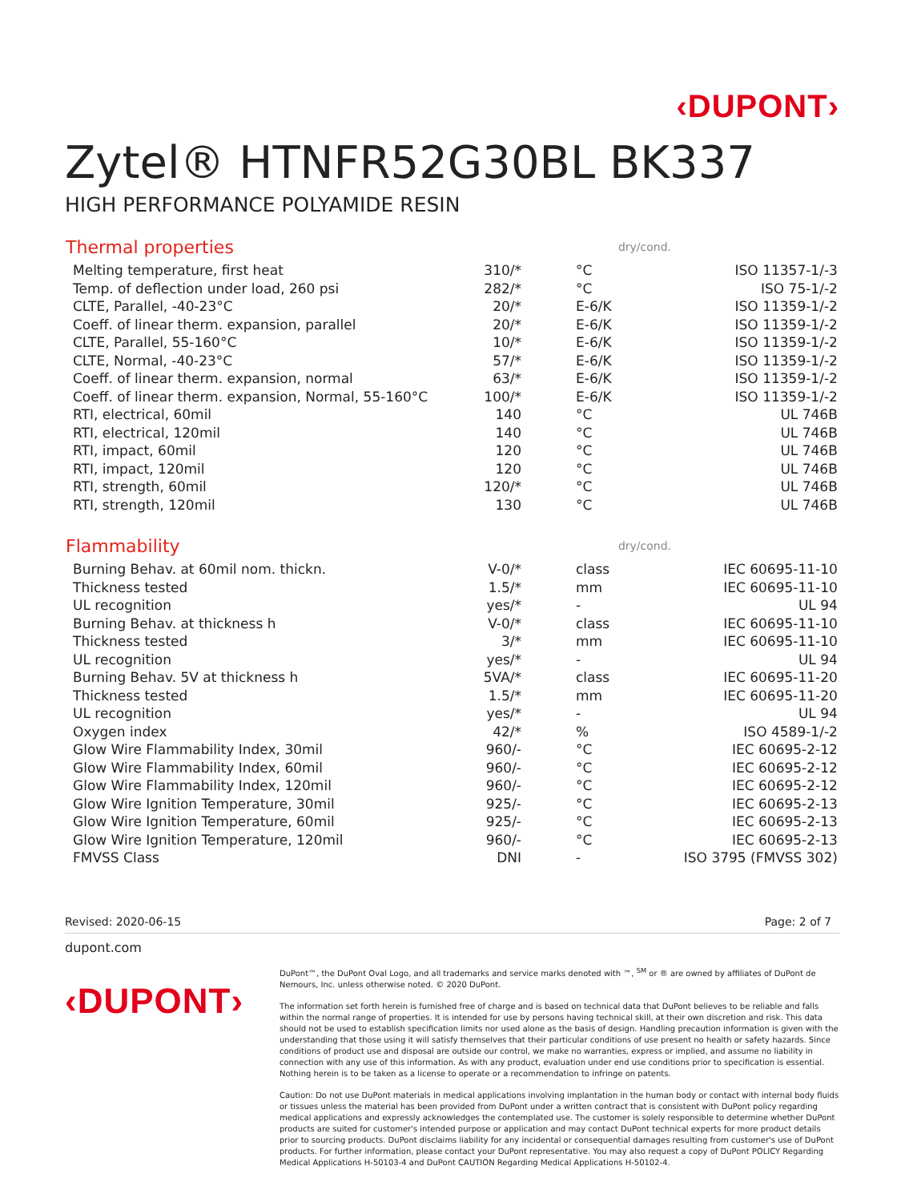‹DUPONT›
Zytel® HTNFR52G30BL BK337
HIGH PERFORMANCE POLYAMIDE RESIN
| Thermal properties | | dry/cond. | | |
| --- | --- | --- | --- | --- |
| Melting temperature, first heat | 310/* | °C | ISO 11357-1/-3 | |
| Temp. of deflection under load, 260 psi | 282/* | °C | ISO 75-1/-2 | |
| CLTE, Parallel, -40-23°C | 20/* | E-6/K | ISO 11359-1/-2 | |
| Coeff. of linear therm. expansion, parallel | 20/* | E-6/K | ISO 11359-1/-2 | |
| CLTE, Parallel, 55-160°C | 10/* | E-6/K | ISO 11359-1/-2 | |
| CLTE, Normal, -40-23°C | 57/* | E-6/K | ISO 11359-1/-2 | |
| Coeff. of linear therm. expansion, normal | 63/* | E-6/K | ISO 11359-1/-2 | |
| Coeff. of linear therm. expansion, Normal, 55-160°C | 100/* | E-6/K | ISO 11359-1/-2 | |
| RTI, electrical, 60mil | 140 | °C | UL 746B | |
| RTI, electrical, 120mil | 140 | °C | UL 746B | |
| RTI, impact, 60mil | 120 | °C | UL 746B | |
| RTI, impact, 120mil | 120 | °C | UL 746B | |
| RTI, strength, 60mil | 120/* | °C | UL 746B | |
| RTI, strength, 120mil | 130 | °C | UL 746B | |
| Flammability | | dry/cond. | | |
| Burning Behav. at 60mil nom. thickn. | V-0/* | class | IEC 60695-11-10 | |
| Thickness tested | 1.5/* | mm | IEC 60695-11-10 | |
| UL recognition | yes/* | - | UL 94 | |
| Burning Behav. at thickness h | V-0/* | class | IEC 60695-11-10 | |
| Thickness tested | 3/* | mm | IEC 60695-11-10 | |
| UL recognition | yes/* | - | UL 94 | |
| Burning Behav. 5V at thickness h | 5VA/* | class | IEC 60695-11-20 | |
| Thickness tested | 1.5/* | mm | IEC 60695-11-20 | |
| UL recognition | yes/* | - | UL 94 | |
| Oxygen index | 42/* | % | ISO 4589-1/-2 | |
| Glow Wire Flammability Index, 30mil | 960/- | °C | IEC 60695-2-12 | |
| Glow Wire Flammability Index, 60mil | 960/- | °C | IEC 60695-2-12 | |
| Glow Wire Flammability Index, 120mil | 960/- | °C | IEC 60695-2-12 | |
| Glow Wire Ignition Temperature, 30mil | 925/- | °C | IEC 60695-2-13 | |
| Glow Wire Ignition Temperature, 60mil | 925/- | °C | IEC 60695-2-13 | |
| Glow Wire Ignition Temperature, 120mil | 960/- | °C | IEC 60695-2-13 | |
| FMVSS Class | DNI | - | ISO 3795 (FMVSS 302) | |
Revised: 2020-06-15 Page: 2 of 7
dupont.com
‹DUPONT›
DuPont™, the DuPont Oval Logo, and all trademarks and service marks denoted with ™, <sup>SM</sup> or ® are owned by affiliates of DuPont de Nemours, Inc. unless otherwise noted. © 2020 DuPont.
The information set forth herein is furnished free of charge and is based on technical data that DuPont believes to be reliable and falls within the normal range of properties. It is intended for use by persons having technical skill, at their own discretion and risk. This data should not be used to establish specification limits nor used alone as the basis of design. Handling precaution information is given with the understanding that those using it will satisfy themselves that their particular conditions of use present no health or safety hazards. Since conditions of product use and disposal are outside our control, we make no warranties, express or implied, and assume no liability in connection with any use of this information. As with any product, evaluation under end use conditions prior to specification is essential. Nothing herein is to be taken as a license to operate or a recommendation to infringe on patents.
Caution: Do not use DuPont materials in medical applications involving implantation in the human body or contact with internal body fluids or tissues unless the material has been provided from DuPont under a written contract that is consistent with DuPont policy regarding medical applications and expressly acknowledges the contemplated use. The customer is solely responsible to determine whether DuPont products are suited for customer's intended purpose or application and may contact DuPont technical experts for more product details prior to sourcing products. DuPont disclaims liability for any incidental or consequential damages resulting from customer's use of DuPont products. For further information, please contact your DuPont representative. You may also request a copy of DuPont POLICY Regarding Medical Applications H-50103-4 and DuPont CAUTION Regarding Medical Applications H-50102-4.